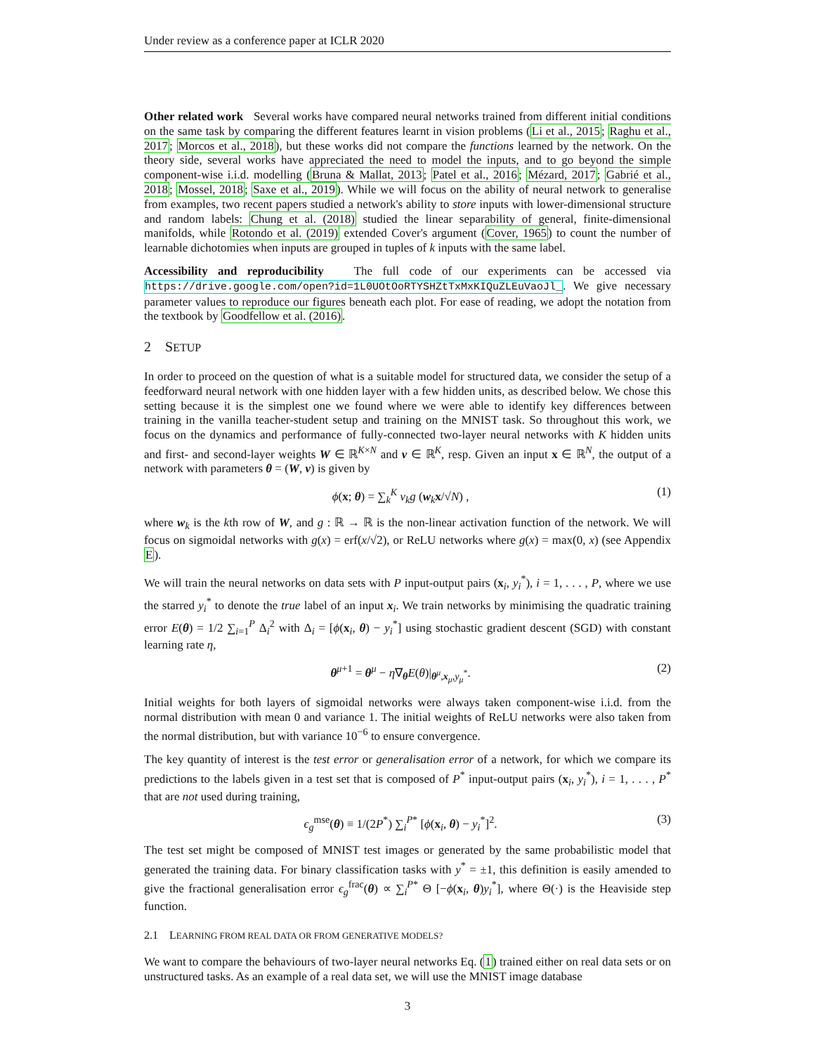Under review as a conference paper at ICLR 2020
Other related work Several works have compared neural networks trained from different initial conditions on the same task by comparing the different features learnt in vision problems (Li et al., 2015; Raghu et al., 2017; Morcos et al., 2018), but these works did not compare the functions learned by the network. On the theory side, several works have appreciated the need to model the inputs, and to go beyond the simple component-wise i.i.d. modelling (Bruna & Mallat, 2013; Patel et al., 2016; Mézard, 2017; Gabrié et al., 2018; Mossel, 2018; Saxe et al., 2019). While we will focus on the ability of neural network to generalise from examples, two recent papers studied a network's ability to store inputs with lower-dimensional structure and random labels: Chung et al. (2018) studied the linear separability of general, finite-dimensional manifolds, while Rotondo et al. (2019) extended Cover's argument (Cover, 1965) to count the number of learnable dichotomies when inputs are grouped in tuples of k inputs with the same label.
Accessibility and reproducibility The full code of our experiments can be accessed via https://drive.google.com/open?id=1L0UOtOoRTYSHZtTxMxKIQuZLEuVaoJl_. We give necessary parameter values to reproduce our figures beneath each plot. For ease of reading, we adopt the notation from the textbook by Goodfellow et al. (2016).
2 SETUP
In order to proceed on the question of what is a suitable model for structured data, we consider the setup of a feedforward neural network with one hidden layer with a few hidden units, as described below. We chose this setting because it is the simplest one we found where we were able to identify key differences between training in the vanilla teacher-student setup and training on the MNIST task. So throughout this work, we focus on the dynamics and performance of fully-connected two-layer neural networks with K hidden units and first- and second-layer weights W ∈ ℝ<sup>K×N</sup> and v ∈ ℝ<sup>K</sup>, resp. Given an input x ∈ ℝ<sup>N</sup>, the output of a network with parameters θ = (W, v) is given by
ϕ(x; θ) = ∑<sub>k</sub><sup>K</sup> v<sub>k</sub>g (w<sub>k</sub>x/√N) , (1)
where w<sub>k</sub> is the kth row of W, and g : ℝ → ℝ is the non-linear activation function of the network. We will focus on sigmoidal networks with g(x) = erf(x/√2), or ReLU networks where g(x) = max(0, x) (see Appendix E).
We will train the neural networks on data sets with P input-output pairs (x<sub>i</sub>, y<sub>i</sub><sup>*</sup>), i = 1, . . . , P, where we use the starred y<sub>i</sub><sup>*</sup> to denote the true label of an input x<sub>i</sub>. We train networks by minimising the quadratic training error E(θ) = 1/2 ∑<sub>i=1</sub><sup>P</sup> Δ<sub>i</sub><sup>2</sup> with Δ<sub>i</sub> = [ϕ(x<sub>i</sub>, θ) − y<sub>i</sub><sup>*</sup>] using stochastic gradient descent (SGD) with constant learning rate η,
θ<sup>μ+1</sup> = θ<sup>μ</sup> − η∇<sub>θ</sub>E(θ)|<sub>θ<sup>μ</sup>,x<sub>μ</sub>,y<sub>μ</sub><sup>*</sup></sub>. (2)
Initial weights for both layers of sigmoidal networks were always taken component-wise i.i.d. from the normal distribution with mean 0 and variance 1. The initial weights of ReLU networks were also taken from the normal distribution, but with variance 10<sup>−6</sup> to ensure convergence.
The key quantity of interest is the test error or generalisation error of a network, for which we compare its predictions to the labels given in a test set that is composed of P<sup>*</sup> input-output pairs (x<sub>i</sub>, y<sub>i</sub><sup>*</sup>), i = 1, . . . , P<sup>*</sup> that are not used during training,
ϵ<sub>g</sub><sup>mse</sup>(θ) ≡ 1/(2P<sup>*</sup>) ∑<sub>i</sub><sup>P*</sup> [ϕ(x<sub>i</sub>, θ) − y<sub>i</sub><sup>*</sup>]<sup>2</sup>. (3)
The test set might be composed of MNIST test images or generated by the same probabilistic model that generated the training data. For binary classification tasks with y<sup>*</sup> = ±1, this definition is easily amended to give the fractional generalisation error ϵ<sub>g</sub><sup>frac</sup>(θ) ∝ ∑<sub>i</sub><sup>P*</sup> Θ [−ϕ(x<sub>i</sub>, θ)y<sub>i</sub><sup>*</sup>], where Θ(·) is the Heaviside step function.
2.1 LEARNING FROM REAL DATA OR FROM GENERATIVE MODELS?
We want to compare the behaviours of two-layer neural networks Eq. (1) trained either on real data sets or on unstructured tasks. As an example of a real data set, we will use the MNIST image database
3